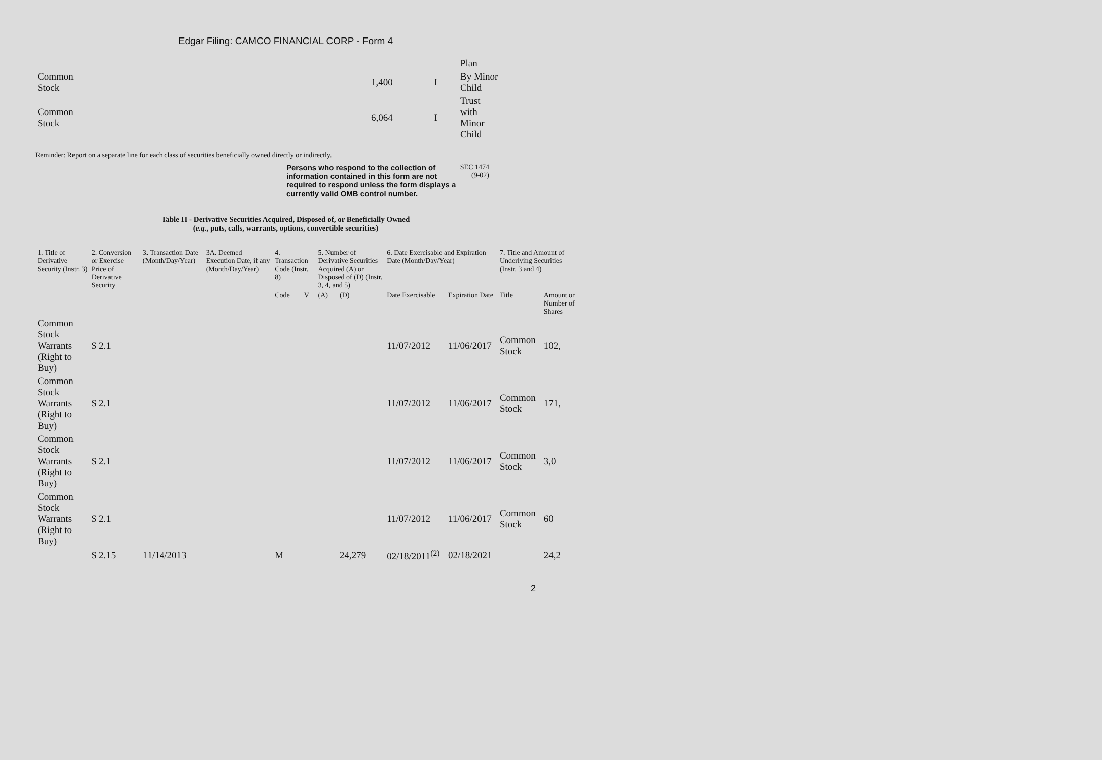Edgar Filing: CAMCO FINANCIAL CORP - Form 4
| | | | Plan |
| Common Stock | 1,400 | I | By Minor Child |
| Common Stock | 6,064 | I | Trust with Minor Child |
Reminder: Report on a separate line for each class of securities beneficially owned directly or indirectly.
Persons who respond to the collection of information contained in this form are not required to respond unless the form displays a currently valid OMB control number.
SEC 1474
(9-02)
Table II - Derivative Securities Acquired, Disposed of, or Beneficially Owned
(e.g., puts, calls, warrants, options, convertible securities)
| 1. Title of Derivative Security (Instr. 3) | 2. Conversion or Exercise Price of Derivative Security | 3. Transaction Date (Month/Day/Year) | 3A. Deemed Execution Date, if any (Month/Day/Year) | 4. Transaction Code (Instr. 8) | | 5. Number of Derivative Securities Acquired (A) or Disposed of (D) (Instr. 3, 4, and 5) | | 6. Date Exercisable and Expiration Date (Month/Day/Year) | | 7. Title and Amount of Underlying Securities (Instr. 3 and 4) | |
| --- | --- | --- | --- | --- | --- | --- | --- | --- | --- | --- | --- |
| | | | | Code | V | (A) | (D) | Date Exercisable | Expiration Date | Title | Amount or Number of Shares |
| Common Stock Warrants (Right to Buy) | $ 2.1 | | | | | | | 11/07/2012 | 11/06/2017 | Common Stock | 102, |
| Common Stock Warrants (Right to Buy) | $ 2.1 | | | | | | | 11/07/2012 | 11/06/2017 | Common Stock | 171, |
| Common Stock Warrants (Right to Buy) | $ 2.1 | | | | | | | 11/07/2012 | 11/06/2017 | Common Stock | 3,0 |
| Common Stock Warrants (Right to Buy) | $ 2.1 | | | | | | | 11/07/2012 | 11/06/2017 | Common Stock | 60 |
| | $ 2.15 | 11/14/2013 | | M | | | 24,279 | 02/18/2011<sup>(2)</sup> | 02/18/2021 | | 24,2 |
2